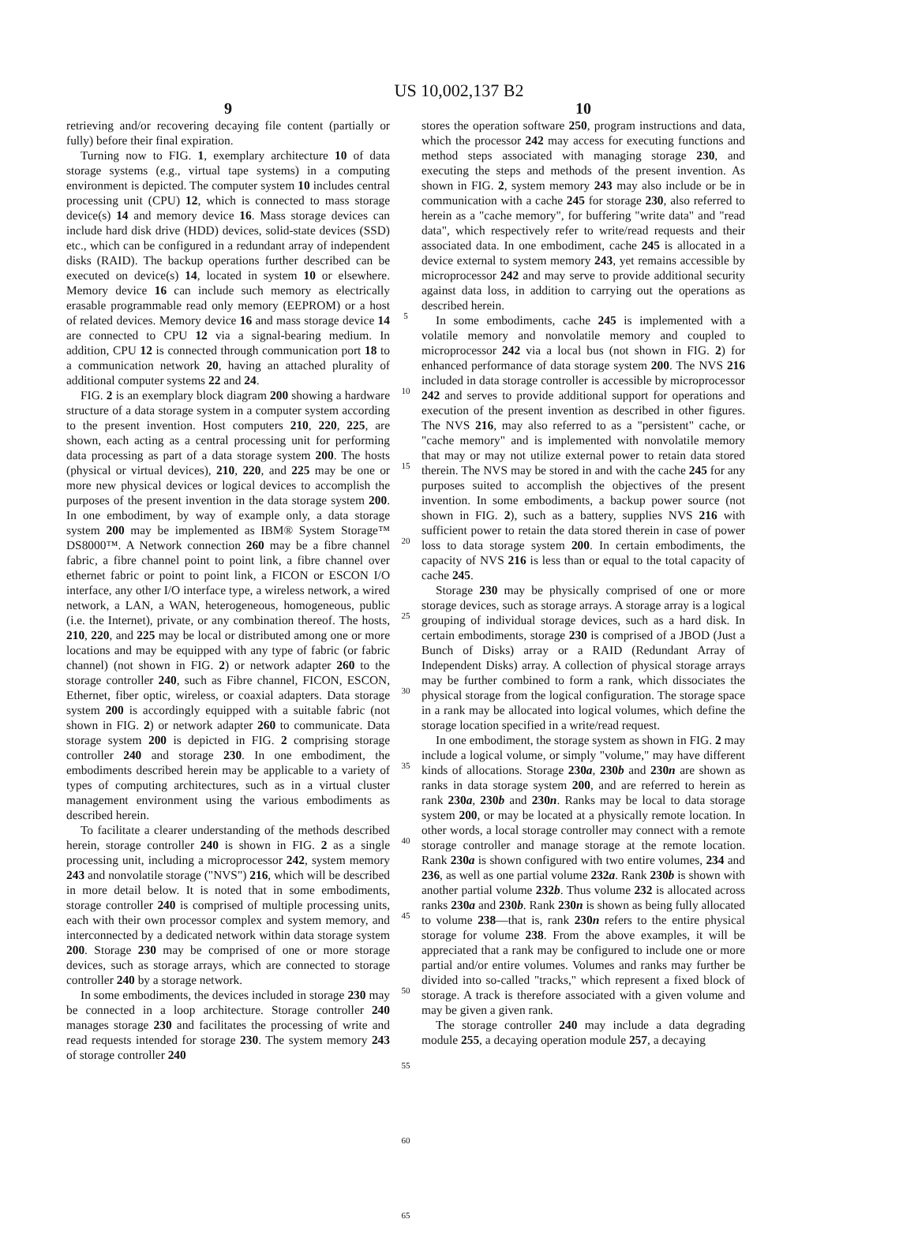US 10,002,137 B2
9
retrieving and/or recovering decaying file content (partially or fully) before their final expiration.
Turning now to FIG. 1, exemplary architecture 10 of data storage systems (e.g., virtual tape systems) in a computing environment is depicted. The computer system 10 includes central processing unit (CPU) 12, which is connected to mass storage device(s) 14 and memory device 16. Mass storage devices can include hard disk drive (HDD) devices, solid-state devices (SSD) etc., which can be configured in a redundant array of independent disks (RAID). The backup operations further described can be executed on device(s) 14, located in system 10 or elsewhere. Memory device 16 can include such memory as electrically erasable programmable read only memory (EEPROM) or a host of related devices. Memory device 16 and mass storage device 14 are connected to CPU 12 via a signal-bearing medium. In addition, CPU 12 is connected through communication port 18 to a communication network 20, having an attached plurality of additional computer systems 22 and 24.
FIG. 2 is an exemplary block diagram 200 showing a hardware structure of a data storage system in a computer system according to the present invention. Host computers 210, 220, 225, are shown, each acting as a central processing unit for performing data processing as part of a data storage system 200. The hosts (physical or virtual devices), 210, 220, and 225 may be one or more new physical devices or logical devices to accomplish the purposes of the present invention in the data storage system 200. In one embodiment, by way of example only, a data storage system 200 may be implemented as IBM® System Storage™ DS8000™. A Network connection 260 may be a fibre channel fabric, a fibre channel point to point link, a fibre channel over ethernet fabric or point to point link, a FICON or ESCON I/O interface, any other I/O interface type, a wireless network, a wired network, a LAN, a WAN, heterogeneous, homogeneous, public (i.e. the Internet), private, or any combination thereof. The hosts, 210, 220, and 225 may be local or distributed among one or more locations and may be equipped with any type of fabric (or fabric channel) (not shown in FIG. 2) or network adapter 260 to the storage controller 240, such as Fibre channel, FICON, ESCON, Ethernet, fiber optic, wireless, or coaxial adapters. Data storage system 200 is accordingly equipped with a suitable fabric (not shown in FIG. 2) or network adapter 260 to communicate. Data storage system 200 is depicted in FIG. 2 comprising storage controller 240 and storage 230. In one embodiment, the embodiments described herein may be applicable to a variety of types of computing architectures, such as in a virtual cluster management environment using the various embodiments as described herein.
To facilitate a clearer understanding of the methods described herein, storage controller 240 is shown in FIG. 2 as a single processing unit, including a microprocessor 242, system memory 243 and nonvolatile storage ("NVS") 216, which will be described in more detail below. It is noted that in some embodiments, storage controller 240 is comprised of multiple processing units, each with their own processor complex and system memory, and interconnected by a dedicated network within data storage system 200. Storage 230 may be comprised of one or more storage devices, such as storage arrays, which are connected to storage controller 240 by a storage network.
In some embodiments, the devices included in storage 230 may be connected in a loop architecture. Storage controller 240 manages storage 230 and facilitates the processing of write and read requests intended for storage 230. The system memory 243 of storage controller 240
5
10
15
20
25
30
35
40
45
50
55
60
65
10
stores the operation software 250, program instructions and data, which the processor 242 may access for executing functions and method steps associated with managing storage 230, and executing the steps and methods of the present invention. As shown in FIG. 2, system memory 243 may also include or be in communication with a cache 245 for storage 230, also referred to herein as a "cache memory", for buffering "write data" and "read data", which respectively refer to write/read requests and their associated data. In one embodiment, cache 245 is allocated in a device external to system memory 243, yet remains accessible by microprocessor 242 and may serve to provide additional security against data loss, in addition to carrying out the operations as described herein.
In some embodiments, cache 245 is implemented with a volatile memory and nonvolatile memory and coupled to microprocessor 242 via a local bus (not shown in FIG. 2) for enhanced performance of data storage system 200. The NVS 216 included in data storage controller is accessible by microprocessor 242 and serves to provide additional support for operations and execution of the present invention as described in other figures. The NVS 216, may also referred to as a "persistent" cache, or "cache memory" and is implemented with nonvolatile memory that may or may not utilize external power to retain data stored therein. The NVS may be stored in and with the cache 245 for any purposes suited to accomplish the objectives of the present invention. In some embodiments, a backup power source (not shown in FIG. 2), such as a battery, supplies NVS 216 with sufficient power to retain the data stored therein in case of power loss to data storage system 200. In certain embodiments, the capacity of NVS 216 is less than or equal to the total capacity of cache 245.
Storage 230 may be physically comprised of one or more storage devices, such as storage arrays. A storage array is a logical grouping of individual storage devices, such as a hard disk. In certain embodiments, storage 230 is comprised of a JBOD (Just a Bunch of Disks) array or a RAID (Redundant Array of Independent Disks) array. A collection of physical storage arrays may be further combined to form a rank, which dissociates the physical storage from the logical configuration. The storage space in a rank may be allocated into logical volumes, which define the storage location specified in a write/read request.
In one embodiment, the storage system as shown in FIG. 2 may include a logical volume, or simply "volume," may have different kinds of allocations. Storage 230a, 230b and 230n are shown as ranks in data storage system 200, and are referred to herein as rank 230a, 230b and 230n. Ranks may be local to data storage system 200, or may be located at a physically remote location. In other words, a local storage controller may connect with a remote storage controller and manage storage at the remote location. Rank 230a is shown configured with two entire volumes, 234 and 236, as well as one partial volume 232a. Rank 230b is shown with another partial volume 232b. Thus volume 232 is allocated across ranks 230a and 230b. Rank 230n is shown as being fully allocated to volume 238—that is, rank 230n refers to the entire physical storage for volume 238. From the above examples, it will be appreciated that a rank may be configured to include one or more partial and/or entire volumes. Volumes and ranks may further be divided into so-called "tracks," which represent a fixed block of storage. A track is therefore associated with a given volume and may be given a given rank.
The storage controller 240 may include a data degrading module 255, a decaying operation module 257, a decaying